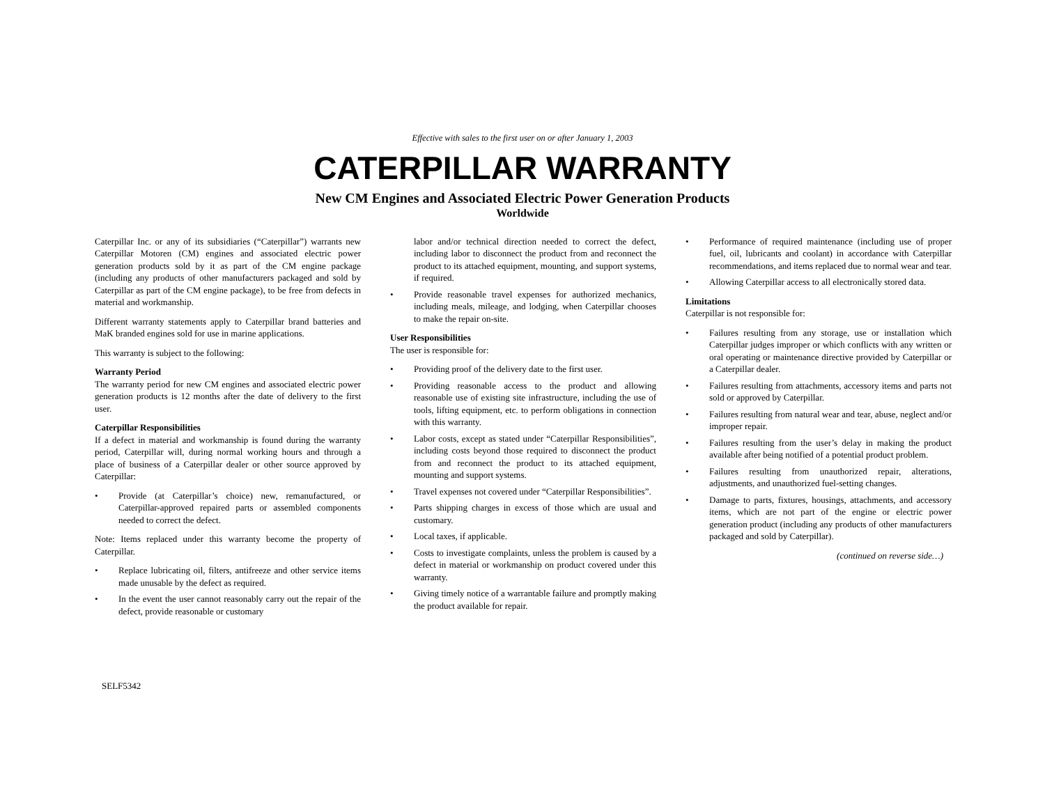Effective with sales to the first user on or after January 1, 2003
CATERPILLAR WARRANTY
New CM Engines and Associated Electric Power Generation Products
Worldwide
Caterpillar Inc. or any of its subsidiaries (“Caterpillar”) warrants new Caterpillar Motoren (CM) engines and associated electric power generation products sold by it as part of the CM engine package (including any products of other manufacturers packaged and sold by Caterpillar as part of the CM engine package), to be free from defects in material and workmanship.
Different warranty statements apply to Caterpillar brand batteries and MaK branded engines sold for use in marine applications.
This warranty is subject to the following:
Warranty Period
The warranty period for new CM engines and associated electric power generation products is 12 months after the date of delivery to the first user.
Caterpillar Responsibilities
If a defect in material and workmanship is found during the warranty period, Caterpillar will, during normal working hours and through a place of business of a Caterpillar dealer or other source approved by Caterpillar:
• Provide (at Caterpillar’s choice) new, remanufactured, or Caterpillar-approved repaired parts or assembled components needed to correct the defect.
Note: Items replaced under this warranty become the property of Caterpillar.
• Replace lubricating oil, filters, antifreeze and other service items made unusable by the defect as required.
• In the event the user cannot reasonably carry out the repair of the defect, provide reasonable or customary
labor and/or technical direction needed to correct the defect, including labor to disconnect the product from and reconnect the product to its attached equipment, mounting, and support systems, if required.
• Provide reasonable travel expenses for authorized mechanics, including meals, mileage, and lodging, when Caterpillar chooses to make the repair on-site.
User Responsibilities
The user is responsible for:
• Providing proof of the delivery date to the first user.
• Providing reasonable access to the product and allowing reasonable use of existing site infrastructure, including the use of tools, lifting equipment, etc. to perform obligations in connection with this warranty.
• Labor costs, except as stated under “Caterpillar Responsibilities”, including costs beyond those required to disconnect the product from and reconnect the product to its attached equipment, mounting and support systems.
• Travel expenses not covered under “Caterpillar Responsibilities”.
• Parts shipping charges in excess of those which are usual and customary.
• Local taxes, if applicable.
• Costs to investigate complaints, unless the problem is caused by a defect in material or workmanship on product covered under this warranty.
• Giving timely notice of a warrantable failure and promptly making the product available for repair.
• Performance of required maintenance (including use of proper fuel, oil, lubricants and coolant) in accordance with Caterpillar recommendations, and items replaced due to normal wear and tear.
• Allowing Caterpillar access to all electronically stored data.
Limitations
Caterpillar is not responsible for:
• Failures resulting from any storage, use or installation which Caterpillar judges improper or which conflicts with any written or oral operating or maintenance directive provided by Caterpillar or a Caterpillar dealer.
• Failures resulting from attachments, accessory items and parts not sold or approved by Caterpillar.
• Failures resulting from natural wear and tear, abuse, neglect and/or improper repair.
• Failures resulting from the user’s delay in making the product available after being notified of a potential product problem.
• Failures resulting from unauthorized repair, alterations, adjustments, and unauthorized fuel-setting changes.
• Damage to parts, fixtures, housings, attachments, and accessory items, which are not part of the engine or electric power generation product (including any products of other manufacturers packaged and sold by Caterpillar).
(continued on reverse side…)
SELF5342